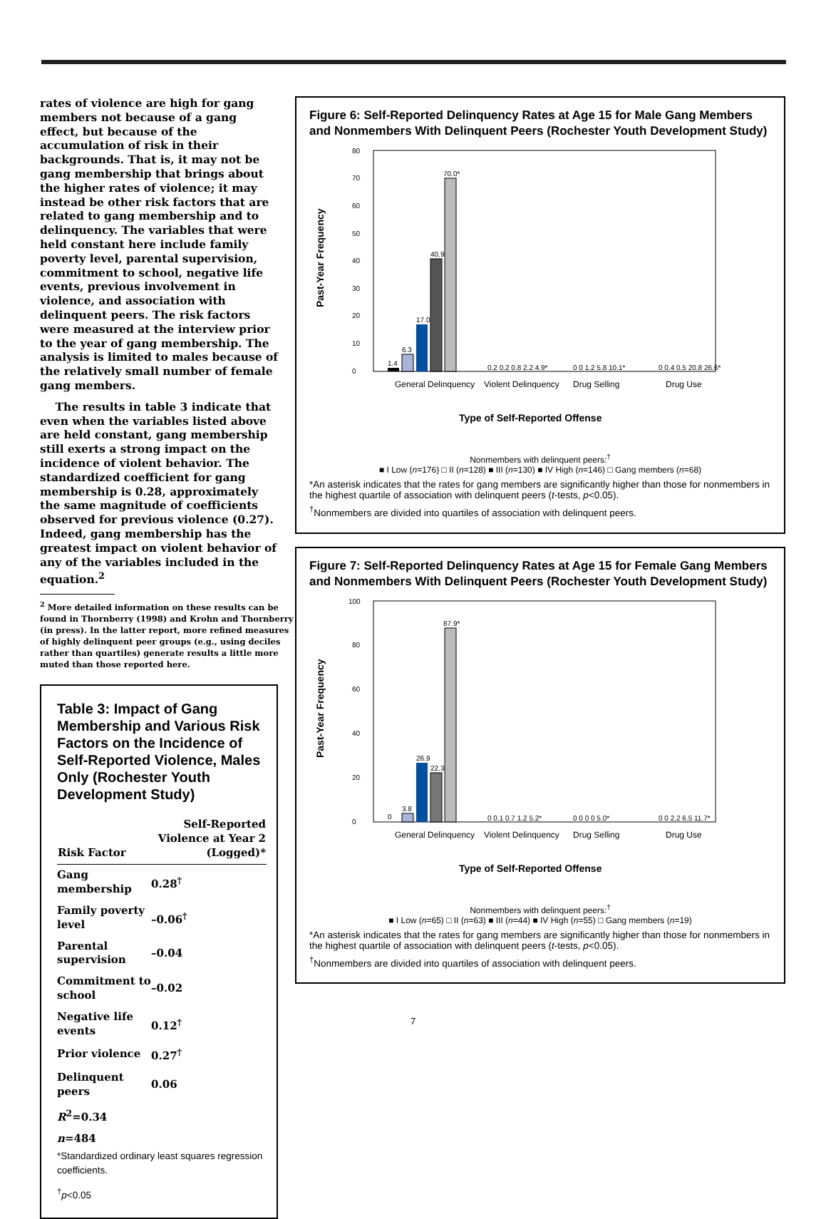rates of violence are high for gang members not because of a gang effect, but because of the accumulation of risk in their backgrounds. That is, it may not be gang membership that brings about the higher rates of violence; it may instead be other risk factors that are related to gang membership and to delinquency. The variables that were held constant here include family poverty level, parental supervision, commitment to school, negative life events, previous involvement in violence, and association with delinquent peers. The risk factors were measured at the interview prior to the year of gang membership. The analysis is limited to males because of the relatively small number of female gang members.
The results in table 3 indicate that even when the variables listed above are held constant, gang membership still exerts a strong impact on the incidence of violent behavior. The standardized coefficient for gang membership is 0.28, approximately the same magnitude of coefficients observed for previous violence (0.27). Indeed, gang membership has the greatest impact on violent behavior of any of the variables included in the equation.<sup>2</sup>
<sup>2</sup> More detailed information on these results can be
found in Thornberry (1998) and Krohn and Thornberry
(in press). In the latter report, more refined measures
of highly delinquent peer groups (e.g., using deciles
rather than quartiles) generate results a little more
muted than those reported here.
Table 3: Impact of Gang Membership and Various Risk Factors on the Incidence of Self-Reported Violence, Males Only (Rochester Youth Development Study)
| Risk Factor | Self-Reported Violence at Year 2 (Logged)* |
| --- | --- |
| Gang membership | 0.28<sup>†</sup> |
| Family poverty level | –0.06<sup>†</sup> |
| Parental supervision | –0.04 |
| Commitment to school | –0.02 |
| Negative life events | 0.12<sup>†</sup> |
| Prior violence | 0.27<sup>†</sup> |
| Delinquent peers | 0.06 |
| R<sup>2</sup>=0.34 | |
| n =484 | |
*Standardized ordinary least squares regression coefficients.
<sup>†</sup> p<0.05
Figure 6: Self-Reported Delinquency Rates at Age 15 for Male Gang Members and Nonmembers With Delinquent Peers (Rochester Youth Development Study)
Past-Year Frequency
0
10
20
30
40
50
60
70
80
1.4
6.3
17.0
40.9
70.0*
0.2 0.2 0.8 2.2 4.9*
0 0 1.2 5.8 10.1*
0 0.4 0.5 20.8 26.6*
General Delinquency
Violent Delinquency
Drug Selling
Drug Use
Type of Self-Reported Offense
Nonmembers with delinquent peers:<sup>†</sup>
■ I Low (n=176) □ II (n=128) ■ III (n=130) ■ IV High (n=146) □ Gang members (n=68)
*An asterisk indicates that the rates for gang members are significantly higher than those for nonmembers in the highest quartile of association with delinquent peers (t-tests, p<0.05).
<sup>†</sup> Nonmembers are divided into quartiles of association with delinquent peers.
Figure 7: Self-Reported Delinquency Rates at Age 15 for Female Gang Members and Nonmembers With Delinquent Peers (Rochester Youth Development Study)
Past-Year Frequency
0
20
40
60
80
100
0
3.8
26.9
22.3
87.9*
0 0.1 0.7 1.2 5.2*
0 0 0 0 5.0*
0 0 2.2 6.5 11.7*
General Delinquency
Violent Delinquency
Drug Selling
Drug Use
Type of Self-Reported Offense
Nonmembers with delinquent peers:<sup>†</sup>
■ I Low (n=65) □ II (n=63) ■ III (n=44) ■ IV High (n=55) □ Gang members (n=19)
*An asterisk indicates that the rates for gang members are significantly higher than those for nonmembers in the highest quartile of association with delinquent peers (t-tests, p<0.05).
<sup>†</sup> Nonmembers are divided into quartiles of association with delinquent peers.
7